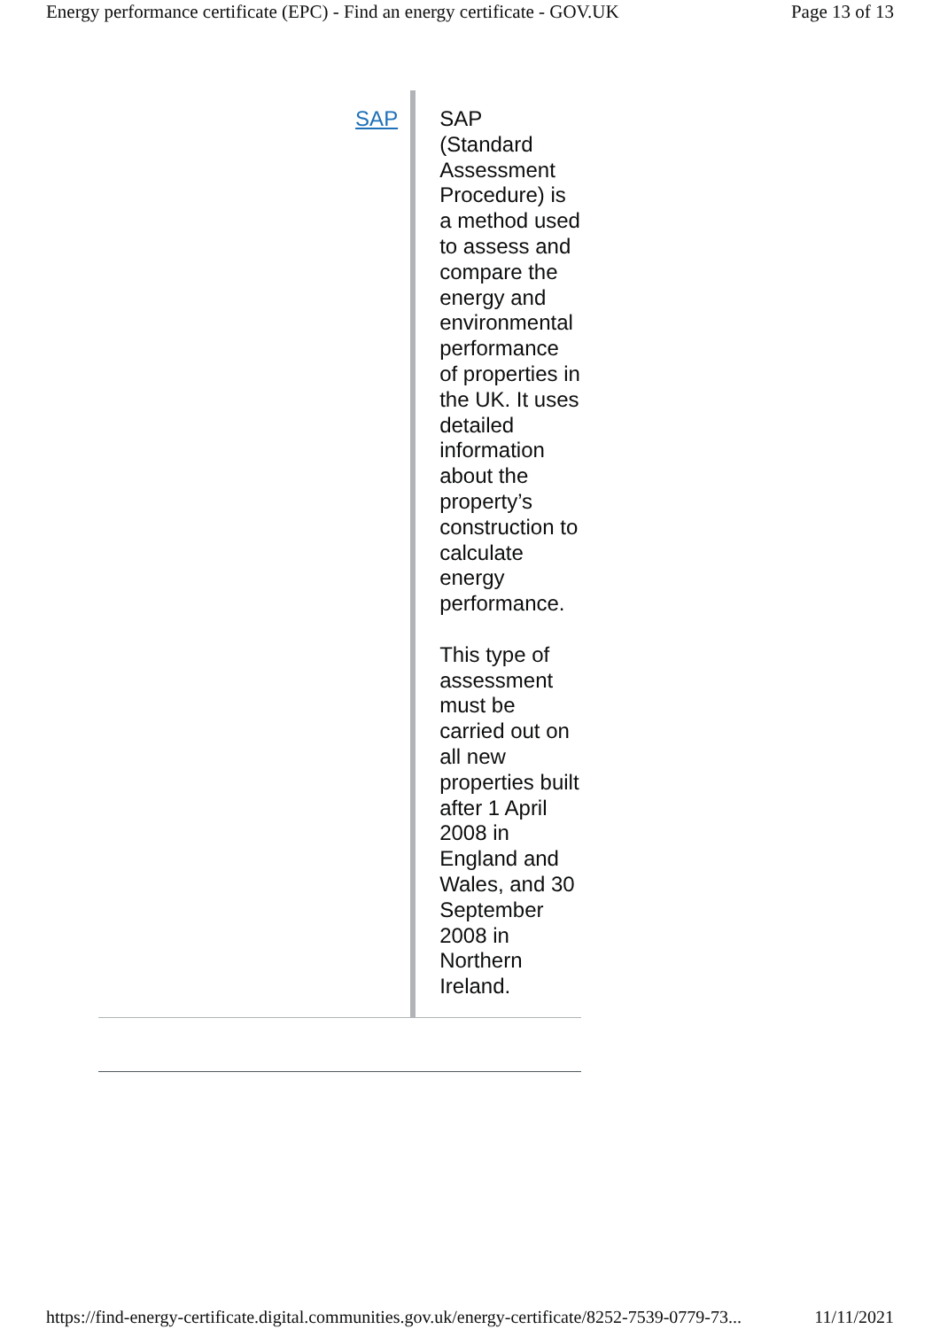Energy performance certificate (EPC) - Find an energy certificate - GOV.UK Page 13 of 13
| SAP | SAP (Standard Assessment Procedure) is a method used to assess and compare the energy and environmental performance of properties in the UK. It uses detailed information about the property’s construction to calculate energy performance. This type of assessment must be carried out on all new properties built after 1 April 2008 in England and Wales, and 30 September 2008 in Northern Ireland. |
https://find-energy-certificate.digital.communities.gov.uk/energy-certificate/8252-7539-0779-73... 11/11/2021